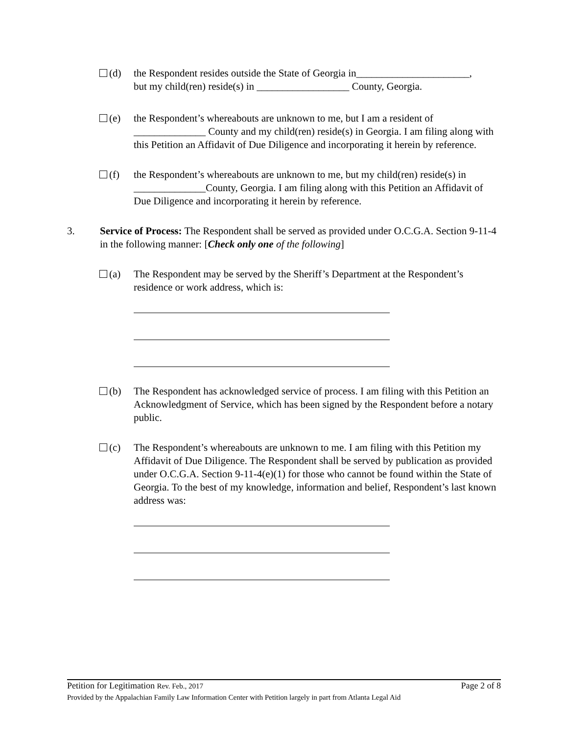(d)
the Respondent resides outside the State of Georgia in______________________,
but my child(ren) reside(s) in __________________ County, Georgia.
(e)
the Respondent’s whereabouts are unknown to me, but I am a resident of
______________ County and my child(ren) reside(s) in Georgia. I am filing along with this Petition an Affidavit of Due Diligence and incorporating it herein by reference.
(f)
the Respondent’s whereabouts are unknown to me, but my child(ren) reside(s) in ______________County, Georgia. I am filing along with this Petition an Affidavit of Due Diligence and incorporating it herein by reference.
3.
Service of Process: The Respondent shall be served as provided under O.C.G.A. Section 9-11-4 in the following manner: [Check only one of the following]
(a)
The Respondent may be served by the Sheriff’s Department at the Respondent’s residence or work address, which is:
(b)
The Respondent has acknowledged service of process. I am filing with this Petition an Acknowledgment of Service, which has been signed by the Respondent before a notary public.
(c)
The Respondent’s whereabouts are unknown to me. I am filing with this Petition my Affidavit of Due Diligence. The Respondent shall be served by publication as provided under O.C.G.A. Section 9-11-4(e)(1) for those who cannot be found within the State of Georgia. To the best of my knowledge, information and belief, Respondent’s last known address was:
Petition for Legitimation Rev. Feb., 2017 Page 2 of 8
Provided by the Appalachian Family Law Information Center with Petition largely in part from Atlanta Legal Aid